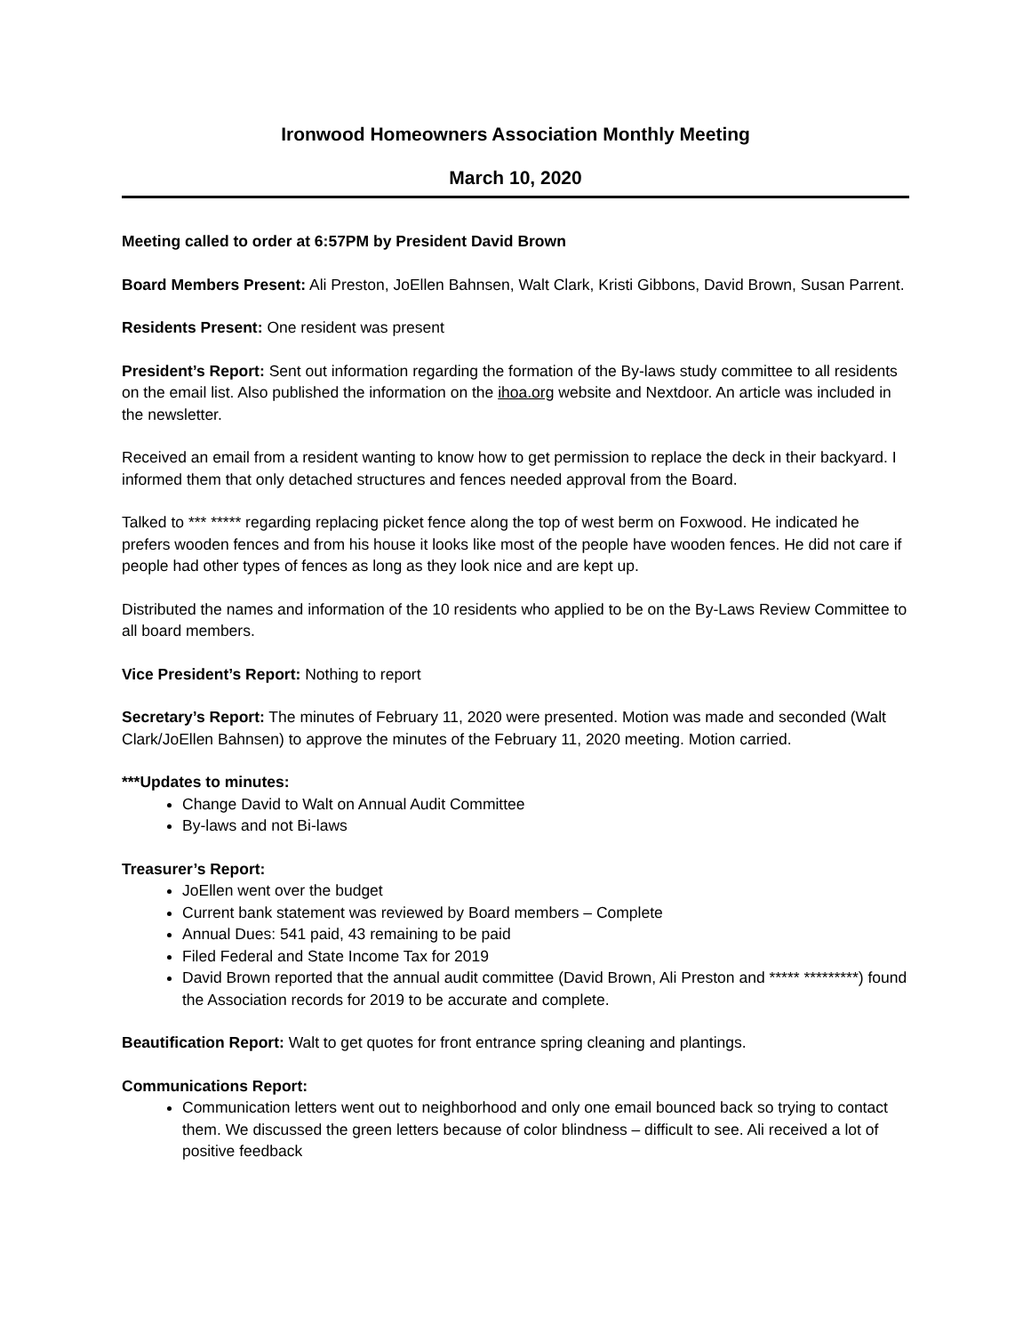Ironwood Homeowners Association Monthly Meeting
March 10, 2020
Meeting called to order at 6:57PM by President David Brown
Board Members Present: Ali Preston, JoEllen Bahnsen, Walt Clark, Kristi Gibbons, David Brown, Susan Parrent.
Residents Present: One resident was present
President’s Report: Sent out information regarding the formation of the By-laws study committee to all residents on the email list. Also published the information on the ihoa.org website and Nextdoor. An article was included in the newsletter.
Received an email from a resident wanting to know how to get permission to replace the deck in their backyard. I informed them that only detached structures and fences needed approval from the Board.
Talked to *** ***** regarding replacing picket fence along the top of west berm on Foxwood. He indicated he prefers wooden fences and from his house it looks like most of the people have wooden fences. He did not care if people had other types of fences as long as they look nice and are kept up.
Distributed the names and information of the 10 residents who applied to be on the By-Laws Review Committee to all board members.
Vice President’s Report: Nothing to report
Secretary’s Report: The minutes of February 11, 2020 were presented. Motion was made and seconded (Walt Clark/JoEllen Bahnsen) to approve the minutes of the February 11, 2020 meeting. Motion carried.
***Updates to minutes:
Change David to Walt on Annual Audit Committee
By-laws and not Bi-laws
Treasurer’s Report:
JoEllen went over the budget
Current bank statement was reviewed by Board members – Complete
Annual Dues: 541 paid, 43 remaining to be paid
Filed Federal and State Income Tax for 2019
David Brown reported that the annual audit committee (David Brown, Ali Preston and ***** *********) found the Association records for 2019 to be accurate and complete.
Beautification Report: Walt to get quotes for front entrance spring cleaning and plantings.
Communications Report:
Communication letters went out to neighborhood and only one email bounced back so trying to contact them. We discussed the green letters because of color blindness – difficult to see. Ali received a lot of positive feedback